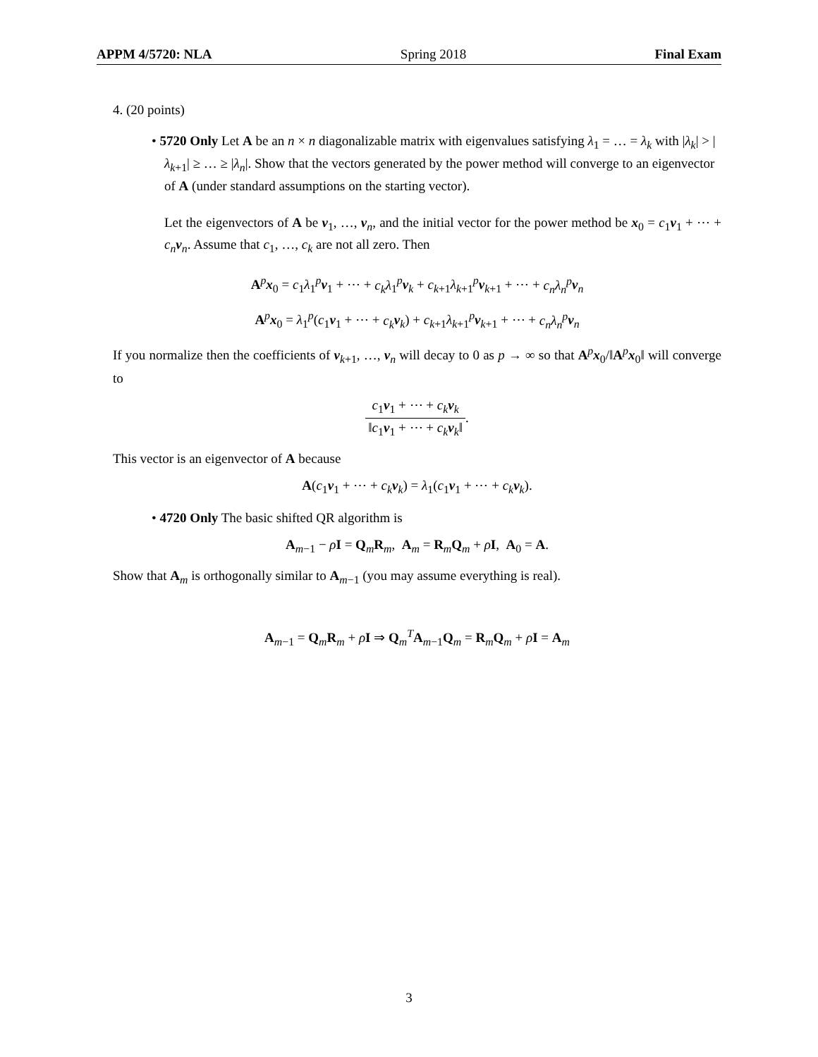APPM 4/5720: NLA Spring 2018 Final Exam
4. (20 points)
• 5720 Only Let A be an n × n diagonalizable matrix with eigenvalues satisfying λ<sub>1</sub> = … = λ<sub>k</sub> with |λ<sub>k</sub>| > |λ<sub>k+1</sub>| ≥ … ≥ |λ<sub>n</sub>|. Show that the vectors generated by the power method will converge to an eigenvector of A (under standard assumptions on the starting vector).
Let the eigenvectors of A be v<sub>1</sub>, …, v<sub>n</sub>, and the initial vector for the power method be x<sub>0</sub> = c<sub>1</sub>v<sub>1</sub> + ⋯ + c<sub>n</sub> v<sub>n</sub>. Assume that c<sub>1</sub>, …, c<sub>k</sub> are not all zero. Then
A<sup>p</sup>x<sub>0</sub> = c<sub>1</sub>λ<sub>1</sub><sup>p</sup>v<sub>1</sub> + ⋯ + c<sub>k</sub>λ<sub>1</sub><sup>p</sup>v<sub>k</sub> + c<sub>k+1</sub>λ<sub>k+1</sub><sup>p</sup>v<sub>k+1</sub> + ⋯ + c<sub>n</sub>λ<sub>n</sub><sup>p</sup> v<sub>n</sub>
A<sup>p</sup>x<sub>0</sub> = λ<sub>1</sub><sup>p</sup>(c<sub>1</sub>v<sub>1</sub> + ⋯ + c<sub>k</sub> v<sub>k</sub>) + c<sub>k+1</sub>λ<sub>k+1</sub><sup>p</sup>v<sub>k+1</sub> + ⋯ + c<sub>n</sub>λ<sub>n</sub><sup>p</sup> v<sub>n</sub>
If you normalize then the coefficients of v<sub>k+1</sub>, …, v<sub>n</sub> will decay to 0 as p → ∞ so that A<sup>p</sup>x<sub>0</sub>/‖A<sup>p</sup>x<sub>0</sub>‖ will converge to
c<sub>1</sub>v<sub>1</sub> + ⋯ + c<sub>k</sub> v<sub>k</sub> ‖c<sub>1</sub>v<sub>1</sub> + ⋯ + c<sub>k</sub> v<sub>k</sub>‖.
This vector is an eigenvector of A because
A(c<sub>1</sub>v<sub>1</sub> + ⋯ + c<sub>k</sub> v<sub>k</sub>) = λ<sub>1</sub>(c<sub>1</sub>v<sub>1</sub> + ⋯ + c<sub>k</sub> v<sub>k</sub>).
• 4720 Only The basic shifted QR algorithm is
A<sub>m−1</sub> − ρI = Q<sub>m</sub>R<sub>m</sub>, A<sub>m</sub> = R<sub>m</sub>Q<sub>m</sub> + ρI, A<sub>0</sub> = A.
Show that A<sub>m</sub> is orthogonally similar to A<sub>m−1</sub> (you may assume everything is real).
A<sub>m−1</sub> = Q<sub>m</sub>R<sub>m</sub> + ρI ⇒ Q<sub>m</sub><sup>T</sup>A<sub>m−1</sub>Q<sub>m</sub> = R<sub>m</sub>Q<sub>m</sub> + ρI = A<sub>m</sub>
3